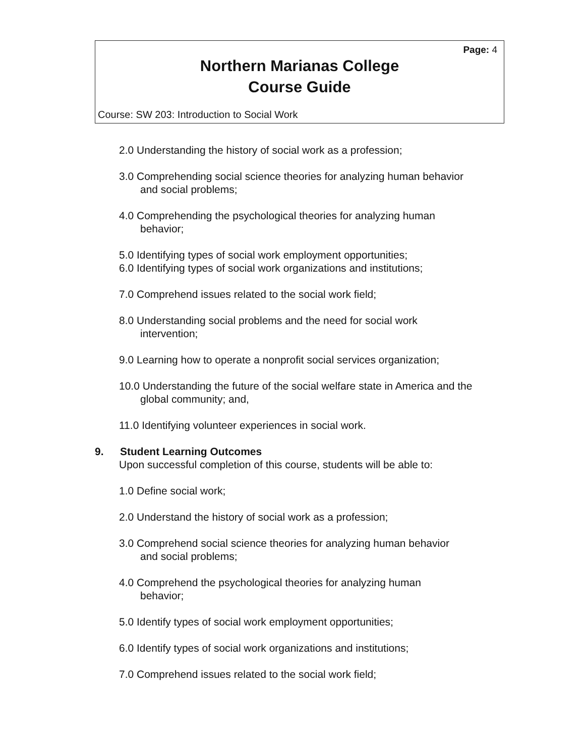Page: 4
Northern Marianas College
Course Guide
Course: SW 203: Introduction to Social Work
2.0 Understanding the history of social work as a profession;
3.0 Comprehending social science theories for analyzing human behavior
and social problems;
4.0 Comprehending the psychological theories for analyzing human
behavior;
5.0 Identifying types of social work employment opportunities;
6.0 Identifying types of social work organizations and institutions;
7.0 Comprehend issues related to the social work field;
8.0 Understanding social problems and the need for social work
intervention;
9.0 Learning how to operate a nonprofit social services organization;
10.0 Understanding the future of the social welfare state in America and the
global community; and,
11.0 Identifying volunteer experiences in social work.
9. Student Learning Outcomes
Upon successful completion of this course, students will be able to:
1.0 Define social work;
2.0 Understand the history of social work as a profession;
3.0 Comprehend social science theories for analyzing human behavior
and social problems;
4.0 Comprehend the psychological theories for analyzing human
behavior;
5.0 Identify types of social work employment opportunities;
6.0 Identify types of social work organizations and institutions;
7.0 Comprehend issues related to the social work field;